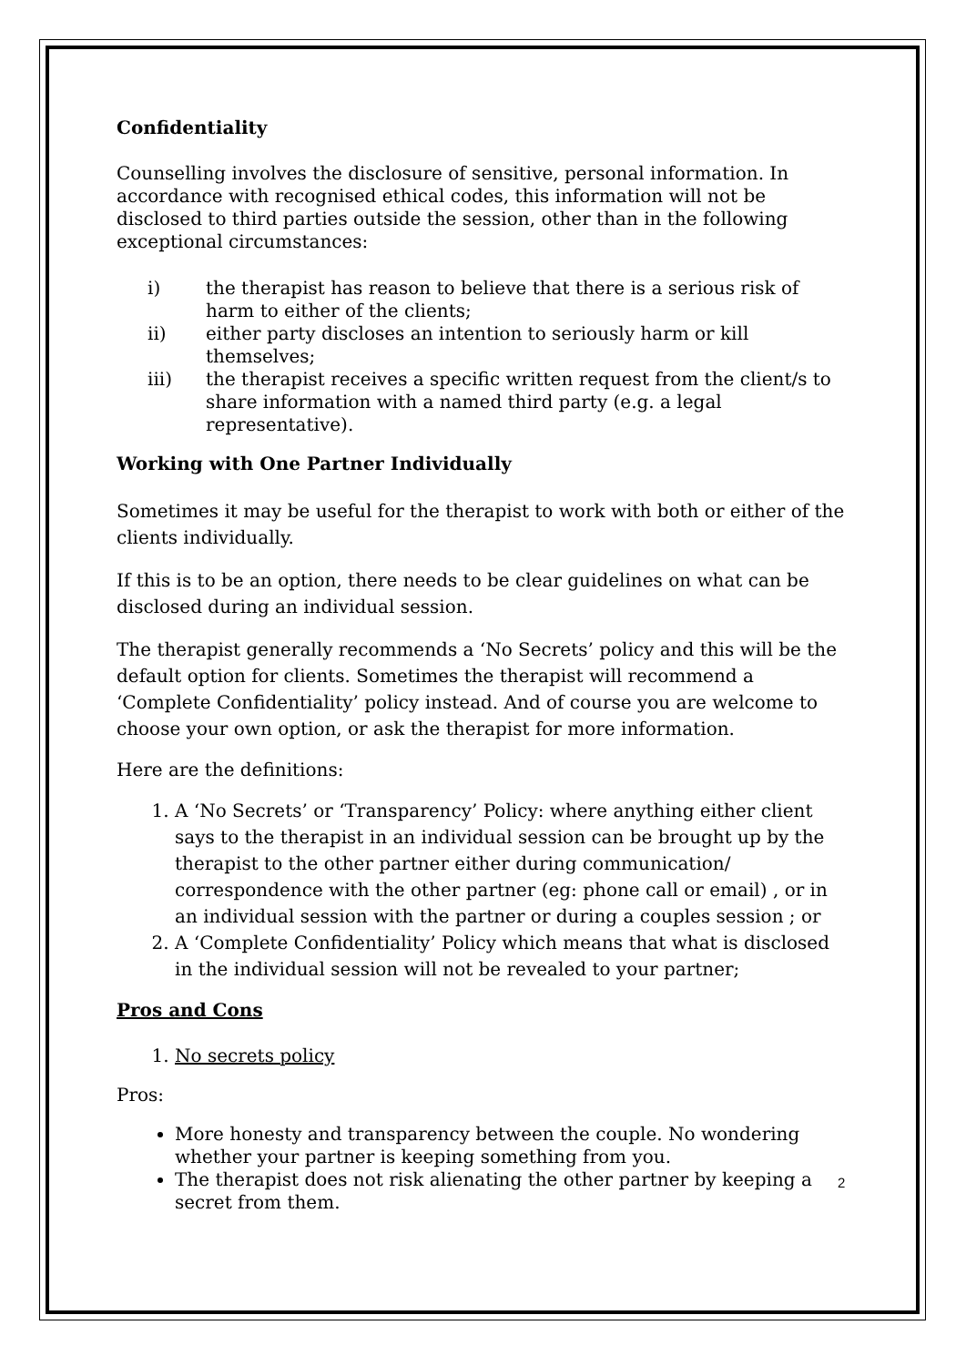Confidentiality
Counselling involves the disclosure of sensitive, personal information. In accordance with recognised ethical codes, this information will not be disclosed to third parties outside the session, other than in the following exceptional circumstances:
i) the therapist has reason to believe that there is a serious risk of harm to either of the clients;
ii) either party discloses an intention to seriously harm or kill themselves;
iii) the therapist receives a specific written request from the client/s to share information with a named third party (e.g. a legal representative).
Working with One Partner Individually
Sometimes it may be useful for the therapist to work with both or either of the clients individually.
If this is to be an option, there needs to be clear guidelines on what can be disclosed during an individual session.
The therapist generally recommends a ‘No Secrets’ policy and this will be the default option for clients. Sometimes the therapist will recommend a ‘Complete Confidentiality’ policy instead. And of course you are welcome to choose your own option, or ask the therapist for more information.
Here are the definitions:
1. A ‘No Secrets’ or ‘Transparency’ Policy: where anything either client says to the therapist in an individual session can be brought up by the therapist to the other partner either during communication/ correspondence with the other partner (eg: phone call or email) , or in an individual session with the partner or during a couples session ; or
2. A ‘Complete Confidentiality’ Policy which means that what is disclosed in the individual session will not be revealed to your partner;
Pros and Cons
1. No secrets policy
Pros:
More honesty and transparency between the couple. No wondering whether your partner is keeping something from you.
The therapist does not risk alienating the other partner by keeping a secret from them.
2